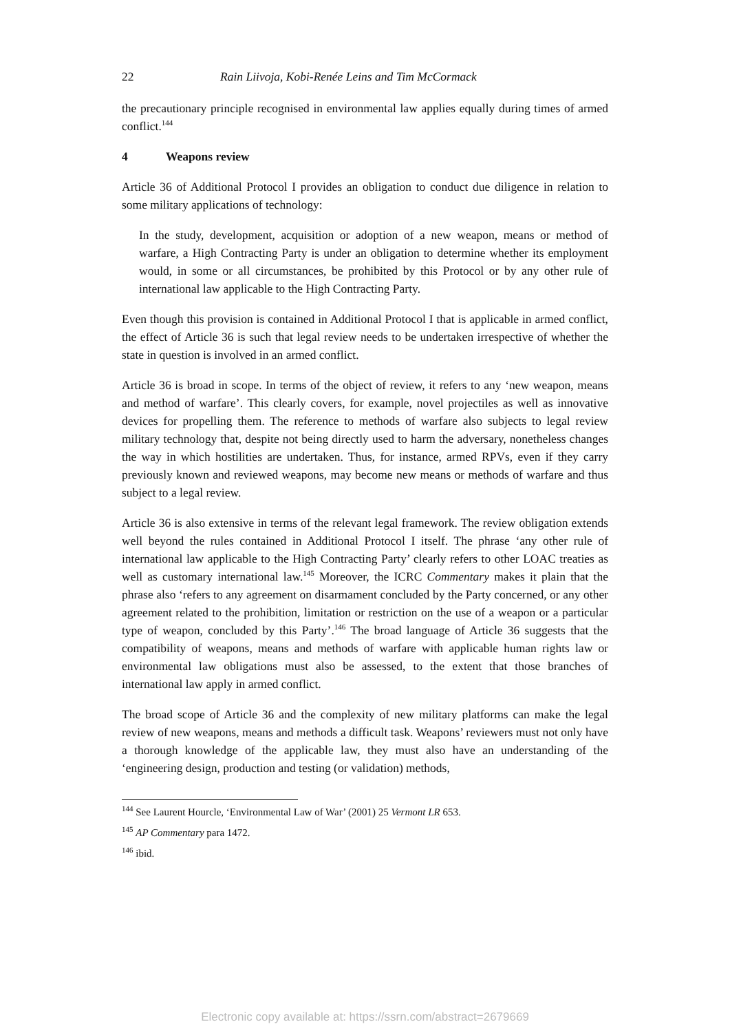22 Rain Liivoja, Kobi-Renée Leins and Tim McCormack
the precautionary principle recognised in environmental law applies equally during times of armed conflict.<sup>144</sup>
4 Weapons review
Article 36 of Additional Protocol I provides an obligation to conduct due diligence in relation to some military applications of technology:
In the study, development, acquisition or adoption of a new weapon, means or method of warfare, a High Contracting Party is under an obligation to determine whether its employment would, in some or all circumstances, be prohibited by this Protocol or by any other rule of international law applicable to the High Contracting Party.
Even though this provision is contained in Additional Protocol I that is applicable in armed conflict, the effect of Article 36 is such that legal review needs to be undertaken irrespective of whether the state in question is involved in an armed conflict.
Article 36 is broad in scope. In terms of the object of review, it refers to any ‘new weapon, means and method of warfare’. This clearly covers, for example, novel projectiles as well as innovative devices for propelling them. The reference to methods of warfare also subjects to legal review military technology that, despite not being directly used to harm the adversary, nonetheless changes the way in which hostilities are undertaken. Thus, for instance, armed RPVs, even if they carry previously known and reviewed weapons, may become new means or methods of warfare and thus subject to a legal review.
Article 36 is also extensive in terms of the relevant legal framework. The review obligation extends well beyond the rules contained in Additional Protocol I itself. The phrase ‘any other rule of international law applicable to the High Contracting Party’ clearly refers to other LOAC treaties as well as customary international law.<sup>145</sup> Moreover, the ICRC Commentary makes it plain that the phrase also ‘refers to any agreement on disarmament concluded by the Party concerned, or any other agreement related to the prohibition, limitation or restriction on the use of a weapon or a particular type of weapon, concluded by this Party’.<sup>146</sup> The broad language of Article 36 suggests that the compatibility of weapons, means and methods of warfare with applicable human rights law or environmental law obligations must also be assessed, to the extent that those branches of international law apply in armed conflict.
The broad scope of Article 36 and the complexity of new military platforms can make the legal review of new weapons, means and methods a difficult task. Weapons’ reviewers must not only have a thorough knowledge of the applicable law, they must also have an understanding of the ‘engineering design, production and testing (or validation) methods,
<sup>144</sup> See Laurent Hourcle, ‘Environmental Law of War’ (2001) 25 Vermont LR 653.
<sup>145</sup> AP Commentary para 1472.
<sup>146</sup> ibid.
Electronic copy available at: https://ssrn.com/abstract=2679669